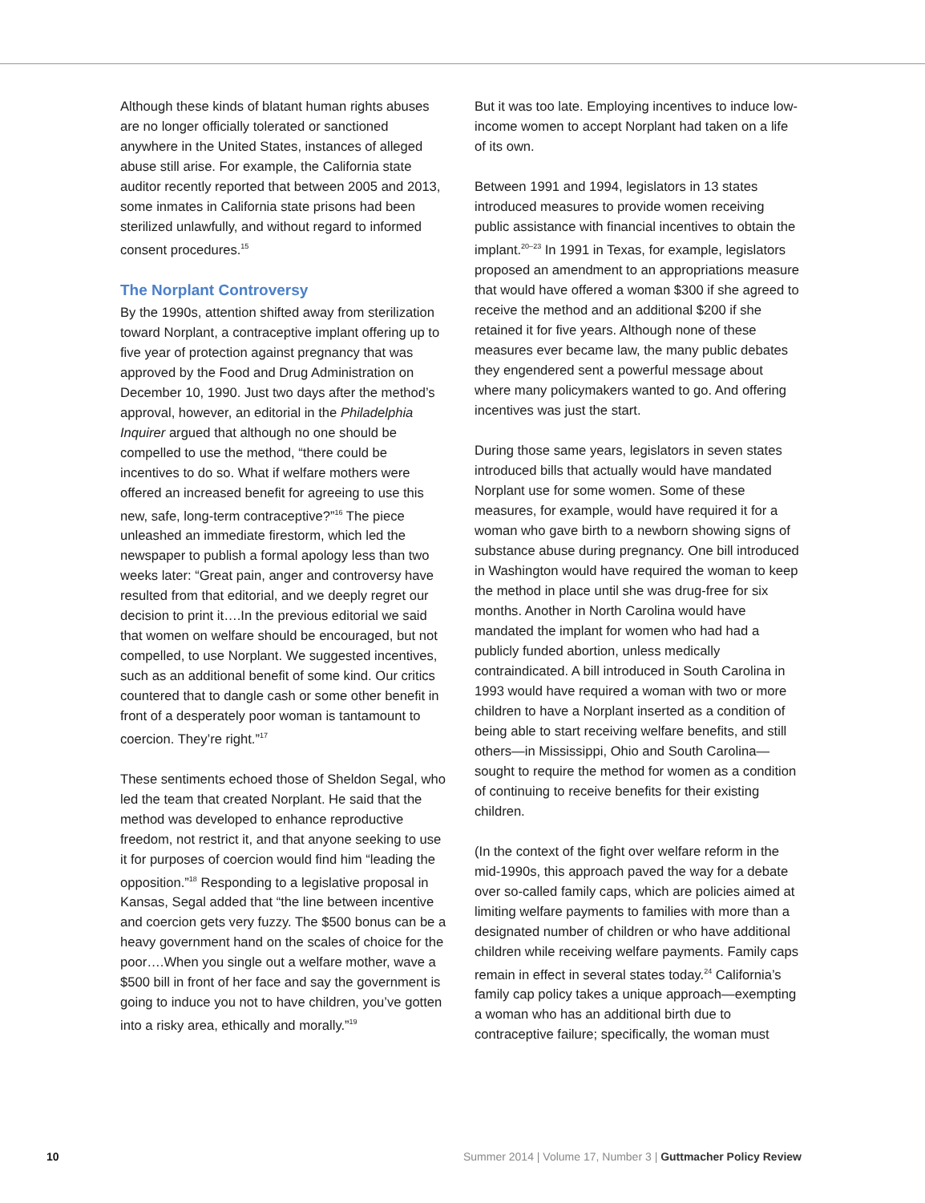Although these kinds of blatant human rights abuses are no longer officially tolerated or sanctioned anywhere in the United States, instances of alleged abuse still arise. For example, the California state auditor recently reported that between 2005 and 2013, some inmates in California state prisons had been sterilized unlawfully, and without regard to informed consent procedures.<sup>15</sup>
The Norplant Controversy
By the 1990s, attention shifted away from sterilization toward Norplant, a contraceptive implant offering up to five year of protection against pregnancy that was approved by the Food and Drug Administration on December 10, 1990. Just two days after the method’s approval, however, an editorial in the Philadelphia Inquirer argued that although no one should be compelled to use the method, “there could be incentives to do so. What if welfare mothers were offered an increased benefit for agreeing to use this new, safe, long-term contraceptive?”<sup>16</sup> The piece unleashed an immediate firestorm, which led the newspaper to publish a formal apology less than two weeks later: “Great pain, anger and controversy have resulted from that editorial, and we deeply regret our decision to print it….In the previous editorial we said that women on welfare should be encouraged, but not compelled, to use Norplant. We suggested incentives, such as an additional benefit of some kind. Our critics countered that to dangle cash or some other benefit in front of a desperately poor woman is tantamount to coercion. They’re right.”<sup>17</sup>
These sentiments echoed those of Sheldon Segal, who led the team that created Norplant. He said that the method was developed to enhance reproductive freedom, not restrict it, and that anyone seeking to use it for purposes of coercion would find him “leading the opposition.”<sup>18</sup> Responding to a legislative proposal in Kansas, Segal added that “the line between incentive and coercion gets very fuzzy. The $500 bonus can be a heavy government hand on the scales of choice for the poor….When you single out a welfare mother, wave a $500 bill in front of her face and say the government is going to induce you not to have children, you’ve gotten into a risky area, ethically and morally.”<sup>19</sup>
But it was too late. Employing incentives to induce low-income women to accept Norplant had taken on a life of its own.
Between 1991 and 1994, legislators in 13 states introduced measures to provide women receiving public assistance with financial incentives to obtain the implant.<sup>20–23</sup> In 1991 in Texas, for example, legislators proposed an amendment to an appropriations measure that would have offered a woman $300 if she agreed to receive the method and an additional $200 if she retained it for five years. Although none of these measures ever became law, the many public debates they engendered sent a powerful message about where many policymakers wanted to go. And offering incentives was just the start.
During those same years, legislators in seven states introduced bills that actually would have mandated Norplant use for some women. Some of these measures, for example, would have required it for a woman who gave birth to a newborn showing signs of substance abuse during pregnancy. One bill introduced in Washington would have required the woman to keep the method in place until she was drug-free for six months. Another in North Carolina would have mandated the implant for women who had had a publicly funded abortion, unless medically contraindicated. A bill introduced in South Carolina in 1993 would have required a woman with two or more children to have a Norplant inserted as a condition of being able to start receiving welfare benefits, and still others—in Mississippi, Ohio and South Carolina—sought to require the method for women as a condition of continuing to receive benefits for their existing children.
(In the context of the fight over welfare reform in the mid-1990s, this approach paved the way for a debate over so-called family caps, which are policies aimed at limiting welfare payments to families with more than a designated number of children or who have additional children while receiving welfare payments. Family caps remain in effect in several states today.<sup>24</sup> California’s family cap policy takes a unique approach—exempting a woman who has an additional birth due to contraceptive failure; specifically, the woman must
10 Summer 2014 | Volume 17, Number 3 | Guttmacher Policy Review